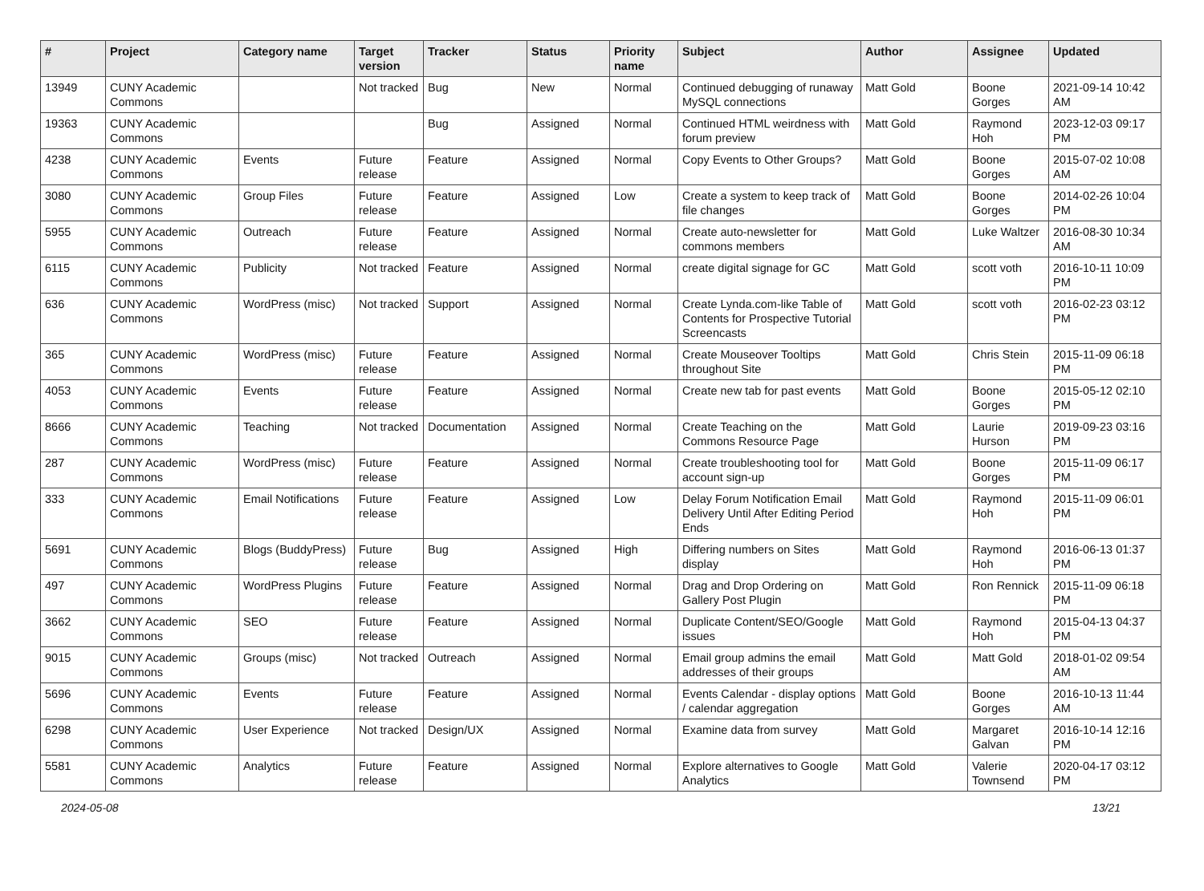| # | Project | Category name | Target version | Tracker | Status | Priority name | Subject | Author | Assignee | Updated |
| --- | --- | --- | --- | --- | --- | --- | --- | --- | --- | --- |
| 13949 | CUNY Academic Commons | | Not tracked | Bug | New | Normal | Continued debugging of runaway MySQL connections | Matt Gold | Boone Gorges | 2021-09-14 10:42 AM |
| 19363 | CUNY Academic Commons | | | Bug | Assigned | Normal | Continued HTML weirdness with forum preview | Matt Gold | Raymond Hoh | 2023-12-03 09:17 PM |
| 4238 | CUNY Academic Commons | Events | Future release | Feature | Assigned | Normal | Copy Events to Other Groups? | Matt Gold | Boone Gorges | 2015-07-02 10:08 AM |
| 3080 | CUNY Academic Commons | Group Files | Future release | Feature | Assigned | Low | Create a system to keep track of file changes | Matt Gold | Boone Gorges | 2014-02-26 10:04 PM |
| 5955 | CUNY Academic Commons | Outreach | Future release | Feature | Assigned | Normal | Create auto-newsletter for commons members | Matt Gold | Luke Waltzer | 2016-08-30 10:34 AM |
| 6115 | CUNY Academic Commons | Publicity | Not tracked | Feature | Assigned | Normal | create digital signage for GC | Matt Gold | scott voth | 2016-10-11 10:09 PM |
| 636 | CUNY Academic Commons | WordPress (misc) | Not tracked | Support | Assigned | Normal | Create Lynda.com-like Table of Contents for Prospective Tutorial Screencasts | Matt Gold | scott voth | 2016-02-23 03:12 PM |
| 365 | CUNY Academic Commons | WordPress (misc) | Future release | Feature | Assigned | Normal | Create Mouseover Tooltips throughout Site | Matt Gold | Chris Stein | 2015-11-09 06:18 PM |
| 4053 | CUNY Academic Commons | Events | Future release | Feature | Assigned | Normal | Create new tab for past events | Matt Gold | Boone Gorges | 2015-05-12 02:10 PM |
| 8666 | CUNY Academic Commons | Teaching | Not tracked | Documentation | Assigned | Normal | Create Teaching on the Commons Resource Page | Matt Gold | Laurie Hurson | 2019-09-23 03:16 PM |
| 287 | CUNY Academic Commons | WordPress (misc) | Future release | Feature | Assigned | Normal | Create troubleshooting tool for account sign-up | Matt Gold | Boone Gorges | 2015-11-09 06:17 PM |
| 333 | CUNY Academic Commons | Email Notifications | Future release | Feature | Assigned | Low | Delay Forum Notification Email Delivery Until After Editing Period Ends | Matt Gold | Raymond Hoh | 2015-11-09 06:01 PM |
| 5691 | CUNY Academic Commons | Blogs (BuddyPress) | Future release | Bug | Assigned | High | Differing numbers on Sites display | Matt Gold | Raymond Hoh | 2016-06-13 01:37 PM |
| 497 | CUNY Academic Commons | WordPress Plugins | Future release | Feature | Assigned | Normal | Drag and Drop Ordering on Gallery Post Plugin | Matt Gold | Ron Rennick | 2015-11-09 06:18 PM |
| 3662 | CUNY Academic Commons | SEO | Future release | Feature | Assigned | Normal | Duplicate Content/SEO/Google issues | Matt Gold | Raymond Hoh | 2015-04-13 04:37 PM |
| 9015 | CUNY Academic Commons | Groups (misc) | Not tracked | Outreach | Assigned | Normal | Email group admins the email addresses of their groups | Matt Gold | Matt Gold | 2018-01-02 09:54 AM |
| 5696 | CUNY Academic Commons | Events | Future release | Feature | Assigned | Normal | Events Calendar - display options / calendar aggregation | Matt Gold | Boone Gorges | 2016-10-13 11:44 AM |
| 6298 | CUNY Academic Commons | User Experience | Not tracked | Design/UX | Assigned | Normal | Examine data from survey | Matt Gold | Margaret Galvan | 2016-10-14 12:16 PM |
| 5581 | CUNY Academic Commons | Analytics | Future release | Feature | Assigned | Normal | Explore alternatives to Google Analytics | Matt Gold | Valerie Townsend | 2020-04-17 03:12 PM |
2024-05-08 13/21